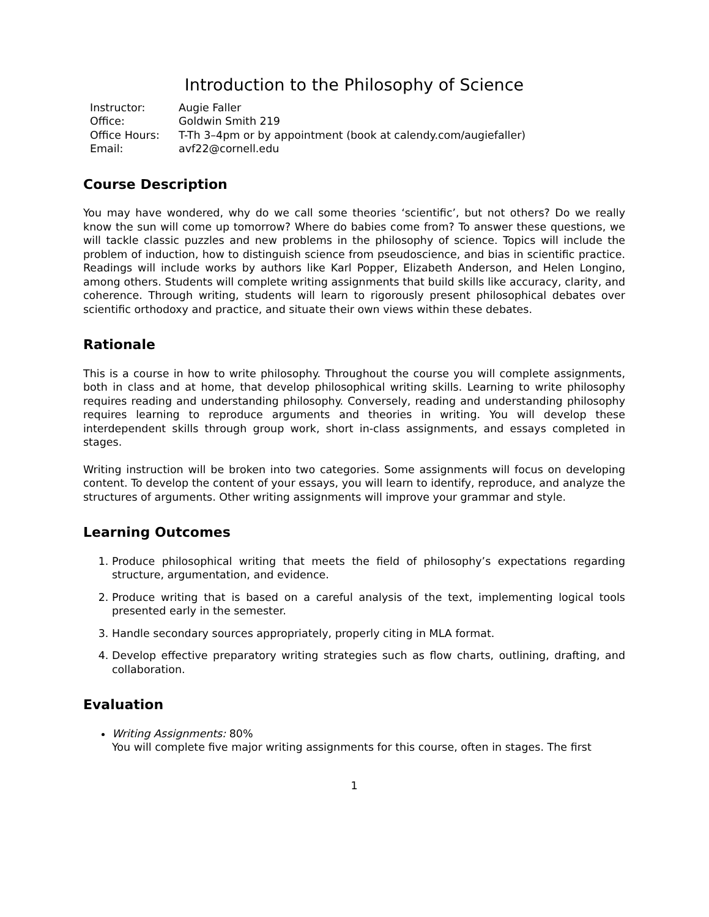Introduction to the Philosophy of Science
| Instructor: | Augie Faller |
| Office: | Goldwin Smith 219 |
| Office Hours: | T-Th 3–4pm or by appointment (book at calendy.com/augiefaller) |
| Email: | avf22@cornell.edu |
Course Description
You may have wondered, why do we call some theories ‘scientific’, but not others? Do we really know the sun will come up tomorrow? Where do babies come from? To answer these questions, we will tackle classic puzzles and new problems in the philosophy of science. Topics will include the problem of induction, how to distinguish science from pseudoscience, and bias in scientific practice. Readings will include works by authors like Karl Popper, Elizabeth Anderson, and Helen Longino, among others. Students will complete writing assignments that build skills like accuracy, clarity, and coherence. Through writing, students will learn to rigorously present philosophical debates over scientific orthodoxy and practice, and situate their own views within these debates.
Rationale
This is a course in how to write philosophy. Throughout the course you will complete assignments, both in class and at home, that develop philosophical writing skills. Learning to write philosophy requires reading and understanding philosophy. Conversely, reading and understanding philosophy requires learning to reproduce arguments and theories in writing. You will develop these interdependent skills through group work, short in-class assignments, and essays completed in stages.
Writing instruction will be broken into two categories. Some assignments will focus on developing content. To develop the content of your essays, you will learn to identify, reproduce, and analyze the structures of arguments. Other writing assignments will improve your grammar and style.
Learning Outcomes
1. Produce philosophical writing that meets the field of philosophy’s expectations regarding structure, argumentation, and evidence.
2. Produce writing that is based on a careful analysis of the text, implementing logical tools presented early in the semester.
3. Handle secondary sources appropriately, properly citing in MLA format.
4. Develop effective preparatory writing strategies such as flow charts, outlining, drafting, and collaboration.
Evaluation
Writing Assignments: 80%
You will complete five major writing assignments for this course, often in stages. The first
1